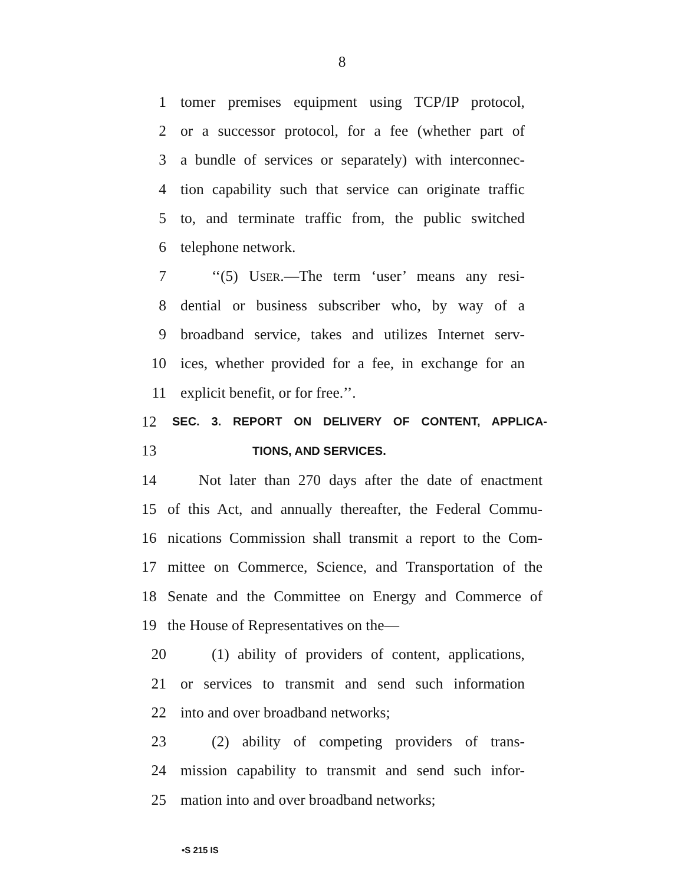8
1 tomer premises equipment using TCP/IP protocol,
2 or a successor protocol, for a fee (whether part of
3 a bundle of services or separately) with interconnec-
4 tion capability such that service can originate traffic
5 to, and terminate traffic from, the public switched
6 telephone network.
7 ‘‘(5) USER.—The term ‘user’ means any resi-
8 dential or business subscriber who, by way of a
9 broadband service, takes and utilizes Internet serv-
10 ices, whether provided for a fee, in exchange for an
11 explicit benefit, or for free.’’.
12 SEC. 3. REPORT ON DELIVERY OF CONTENT, APPLICA-
13 TIONS, AND SERVICES.
14 Not later than 270 days after the date of enactment
15 of this Act, and annually thereafter, the Federal Commu-
16 nications Commission shall transmit a report to the Com-
17 mittee on Commerce, Science, and Transportation of the
18 Senate and the Committee on Energy and Commerce of
19 the House of Representatives on the—
20 (1) ability of providers of content, applications,
21 or services to transmit and send such information
22 into and over broadband networks;
23 (2) ability of competing providers of trans-
24 mission capability to transmit and send such infor-
25 mation into and over broadband networks;
•S 215 IS